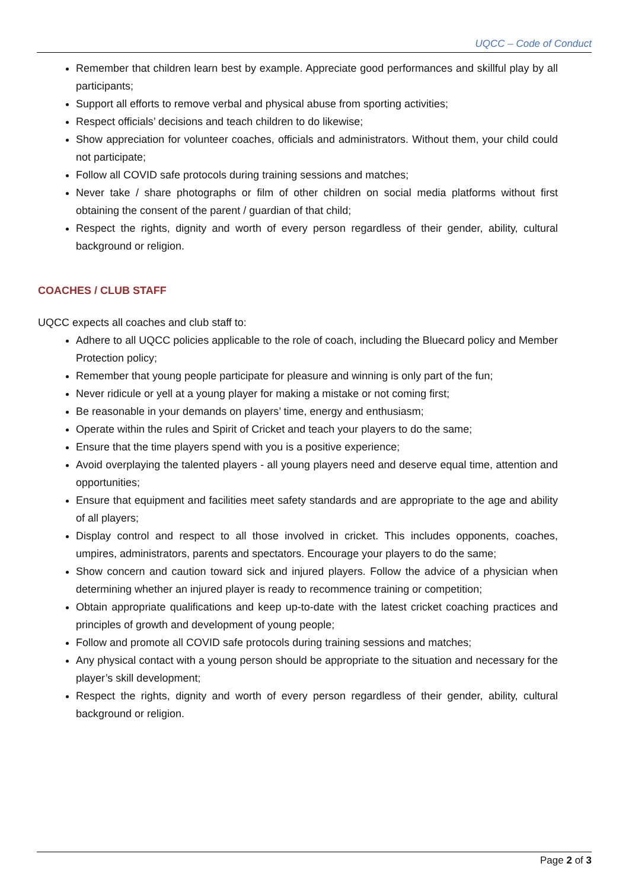UQCC – Code of Conduct
Remember that children learn best by example. Appreciate good performances and skillful play by all participants;
Support all efforts to remove verbal and physical abuse from sporting activities;
Respect officials’ decisions and teach children to do likewise;
Show appreciation for volunteer coaches, officials and administrators. Without them, your child could not participate;
Follow all COVID safe protocols during training sessions and matches;
Never take / share photographs or film of other children on social media platforms without first obtaining the consent of the parent / guardian of that child;
Respect the rights, dignity and worth of every person regardless of their gender, ability, cultural background or religion.
COACHES / CLUB STAFF
UQCC expects all coaches and club staff to:
Adhere to all UQCC policies applicable to the role of coach, including the Bluecard policy and Member Protection policy;
Remember that young people participate for pleasure and winning is only part of the fun;
Never ridicule or yell at a young player for making a mistake or not coming first;
Be reasonable in your demands on players’ time, energy and enthusiasm;
Operate within the rules and Spirit of Cricket and teach your players to do the same;
Ensure that the time players spend with you is a positive experience;
Avoid overplaying the talented players - all young players need and deserve equal time, attention and opportunities;
Ensure that equipment and facilities meet safety standards and are appropriate to the age and ability of all players;
Display control and respect to all those involved in cricket. This includes opponents, coaches, umpires, administrators, parents and spectators. Encourage your players to do the same;
Show concern and caution toward sick and injured players. Follow the advice of a physician when determining whether an injured player is ready to recommence training or competition;
Obtain appropriate qualifications and keep up-to-date with the latest cricket coaching practices and principles of growth and development of young people;
Follow and promote all COVID safe protocols during training sessions and matches;
Any physical contact with a young person should be appropriate to the situation and necessary for the player’s skill development;
Respect the rights, dignity and worth of every person regardless of their gender, ability, cultural background or religion.
Page 2 of 3